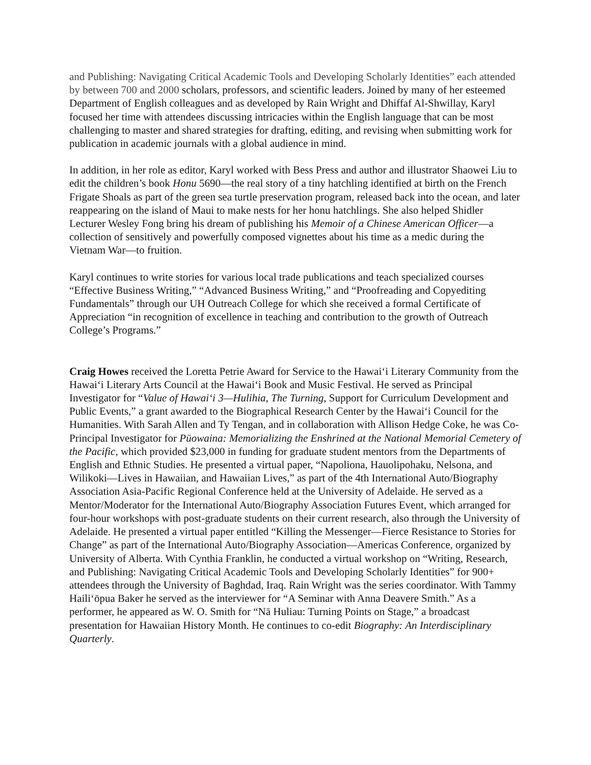and Publishing: Navigating Critical Academic Tools and Developing Scholarly Identities” each attended by between 700 and 2000 scholars, professors, and scientific leaders. Joined by many of her esteemed Department of English colleagues and as developed by Rain Wright and Dhiffaf Al-Shwillay, Karyl focused her time with attendees discussing intricacies within the English language that can be most challenging to master and shared strategies for drafting, editing, and revising when submitting work for publication in academic journals with a global audience in mind.
In addition, in her role as editor, Karyl worked with Bess Press and author and illustrator Shaowei Liu to edit the children’s book Honu 5690—the real story of a tiny hatchling identified at birth on the French Frigate Shoals as part of the green sea turtle preservation program, released back into the ocean, and later reappearing on the island of Maui to make nests for her honu hatchlings. She also helped Shidler Lecturer Wesley Fong bring his dream of publishing his Memoir of a Chinese American Officer—a collection of sensitively and powerfully composed vignettes about his time as a medic during the Vietnam War—to fruition.
Karyl continues to write stories for various local trade publications and teach specialized courses “Effective Business Writing,” “Advanced Business Writing,” and “Proofreading and Copyediting Fundamentals” through our UH Outreach College for which she received a formal Certificate of Appreciation “in recognition of excellence in teaching and contribution to the growth of Outreach College’s Programs.”
Craig Howes received the Loretta Petrie Award for Service to the Hawai‘i Literary Community from the Hawai‘i Literary Arts Council at the Hawai‘i Book and Music Festival. He served as Principal Investigator for “Value of Hawai‘i 3—Hulihia, The Turning, Support for Curriculum Development and Public Events,” a grant awarded to the Biographical Research Center by the Hawai‘i Council for the Humanities. With Sarah Allen and Ty Tengan, and in collaboration with Allison Hedge Coke, he was Co-Principal Investigator for Pūowaina: Memorializing the Enshrined at the National Memorial Cemetery of the Pacific, which provided $23,000 in funding for graduate student mentors from the Departments of English and Ethnic Studies. He presented a virtual paper, “Napoliona, Hauolipohaku, Nelsona, and Wilikoki—Lives in Hawaiian, and Hawaiian Lives,” as part of the 4th International Auto/Biography Association Asia-Pacific Regional Conference held at the University of Adelaide. He served as a Mentor/Moderator for the International Auto/Biography Association Futures Event, which arranged for four-hour workshops with post-graduate students on their current research, also through the University of Adelaide. He presented a virtual paper entitled “Killing the Messenger—Fierce Resistance to Stories for Change” as part of the International Auto/Biography Association—Americas Conference, organized by University of Alberta. With Cynthia Franklin, he conducted a virtual workshop on “Writing, Research, and Publishing: Navigating Critical Academic Tools and Developing Scholarly Identities” for 900+ attendees through the University of Baghdad, Iraq. Rain Wright was the series coordinator. With Tammy Haili‘ōpua Baker he served as the interviewer for “A Seminar with Anna Deavere Smith.” As a performer, he appeared as W. O. Smith for “Nā Huliau: Turning Points on Stage,” a broadcast presentation for Hawaiian History Month. He continues to co-edit Biography: An Interdisciplinary Quarterly.